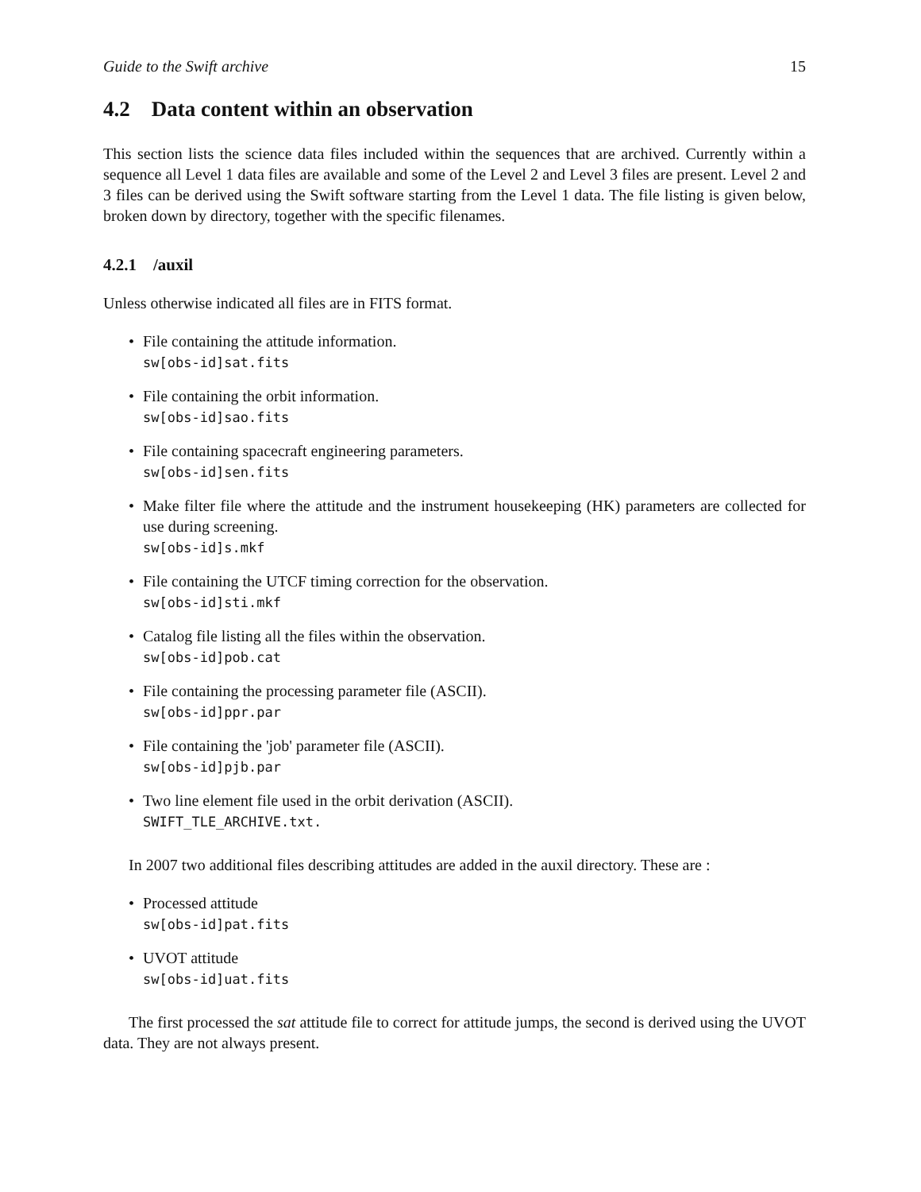Guide to the Swift archive 15
4.2 Data content within an observation
This section lists the science data files included within the sequences that are archived. Currently within a sequence all Level 1 data files are available and some of the Level 2 and Level 3 files are present. Level 2 and 3 files can be derived using the Swift software starting from the Level 1 data. The file listing is given below, broken down by directory, together with the specific filenames.
4.2.1 /auxil
Unless otherwise indicated all files are in FITS format.
File containing the attitude information.
sw[obs-id]sat.fits
File containing the orbit information.
sw[obs-id]sao.fits
File containing spacecraft engineering parameters.
sw[obs-id]sen.fits
Make filter file where the attitude and the instrument housekeeping (HK) parameters are collected for use during screening.
sw[obs-id]s.mkf
File containing the UTCF timing correction for the observation.
sw[obs-id]sti.mkf
Catalog file listing all the files within the observation.
sw[obs-id]pob.cat
File containing the processing parameter file (ASCII).
sw[obs-id]ppr.par
File containing the 'job' parameter file (ASCII).
sw[obs-id]pjb.par
Two line element file used in the orbit derivation (ASCII).
SWIFT_TLE_ARCHIVE.txt.
In 2007 two additional files describing attitudes are added in the auxil directory. These are :
Processed attitude
sw[obs-id]pat.fits
UVOT attitude
sw[obs-id]uat.fits
The first processed the sat attitude file to correct for attitude jumps, the second is derived using the UVOT data. They are not always present.